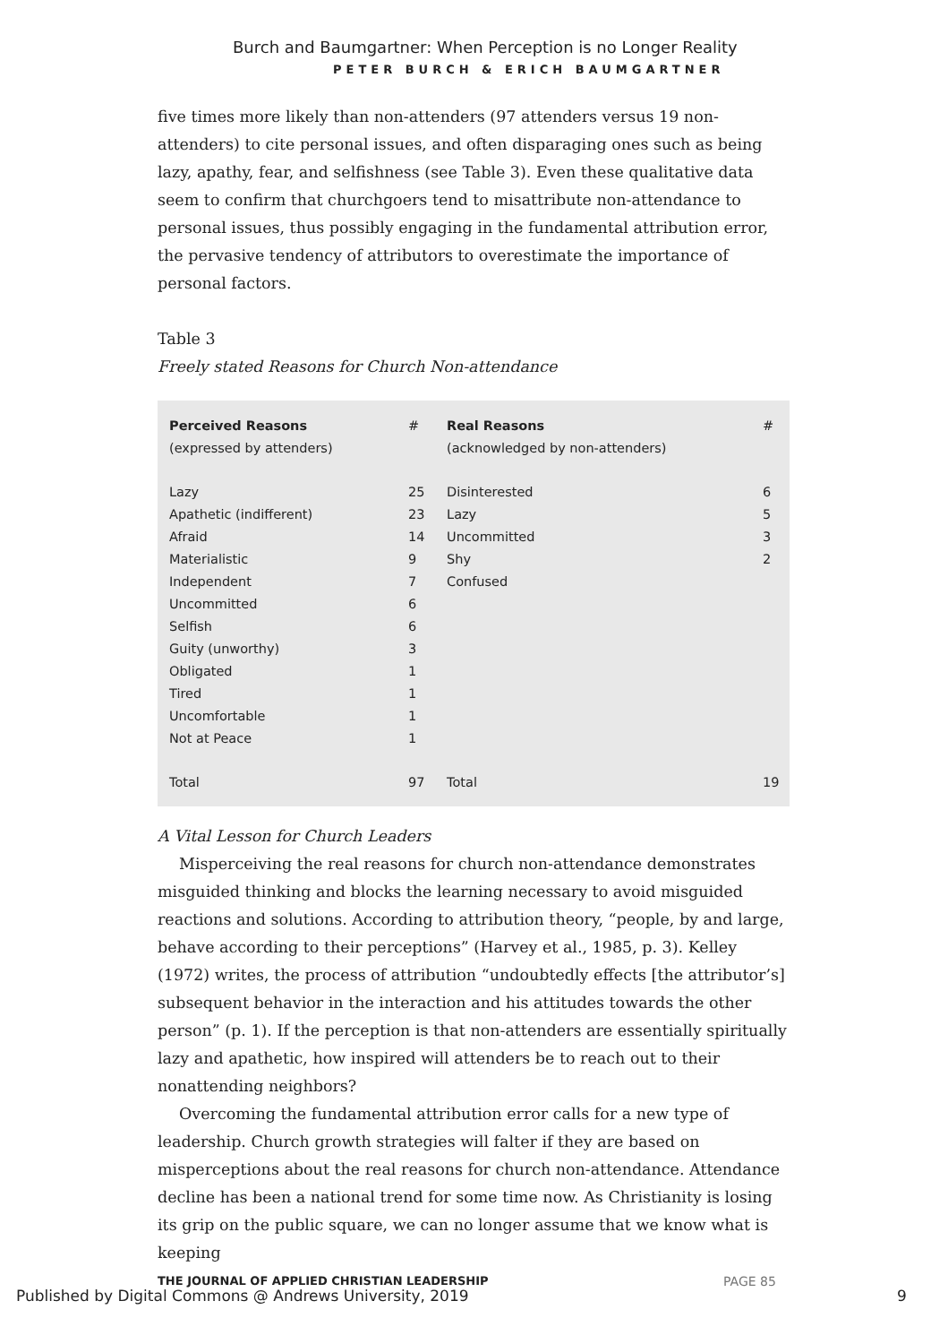Burch and Baumgartner: When Perception is no Longer Reality
PETER BURCH & ERICH BAUMGARTNER
five times more likely than non-attenders (97 attenders versus 19 non-attenders) to cite personal issues, and often disparaging ones such as being lazy, apathy, fear, and selfishness (see Table 3). Even these qualitative data seem to confirm that churchgoers tend to misattribute non-attendance to personal issues, thus possibly engaging in the fundamental attribution error, the pervasive tendency of attributors to overestimate the importance of personal factors.
Table 3
Freely stated Reasons for Church Non-attendance
| Perceived Reasons (expressed by attenders) | # | Real Reasons (acknowledged by non-attenders) | # |
| --- | --- | --- | --- |
| Lazy | 25 | Disinterested | 6 |
| Apathetic (indifferent) | 23 | Lazy | 5 |
| Afraid | 14 | Uncommitted | 3 |
| Materialistic | 9 | Shy | 2 |
| Independent | 7 | Confused | |
| Uncommitted | 6 | | |
| Selfish | 6 | | |
| Guity (unworthy) | 3 | | |
| Obligated | 1 | | |
| Tired | 1 | | |
| Uncomfortable | 1 | | |
| Not at Peace | 1 | | |
| Total | 97 | Total | 19 |
A Vital Lesson for Church Leaders
Misperceiving the real reasons for church non-attendance demonstrates misguided thinking and blocks the learning necessary to avoid misguided reactions and solutions. According to attribution theory, “people, by and large, behave according to their perceptions” (Harvey et al., 1985, p. 3). Kelley (1972) writes, the process of attribution “undoubtedly effects [the attributor’s] subsequent behavior in the interaction and his attitudes towards the other person” (p. 1). If the perception is that non-attenders are essentially spiritually lazy and apathetic, how inspired will attenders be to reach out to their nonattending neighbors?
Overcoming the fundamental attribution error calls for a new type of leadership. Church growth strategies will falter if they are based on misperceptions about the real reasons for church non-attendance. Attendance decline has been a national trend for some time now. As Christianity is losing its grip on the public square, we can no longer assume that we know what is keeping
THE JOURNAL OF APPLIED CHRISTIAN LEADERSHIP
Published by Digital Commons @ Andrews University, 2019
PAGE 85
9